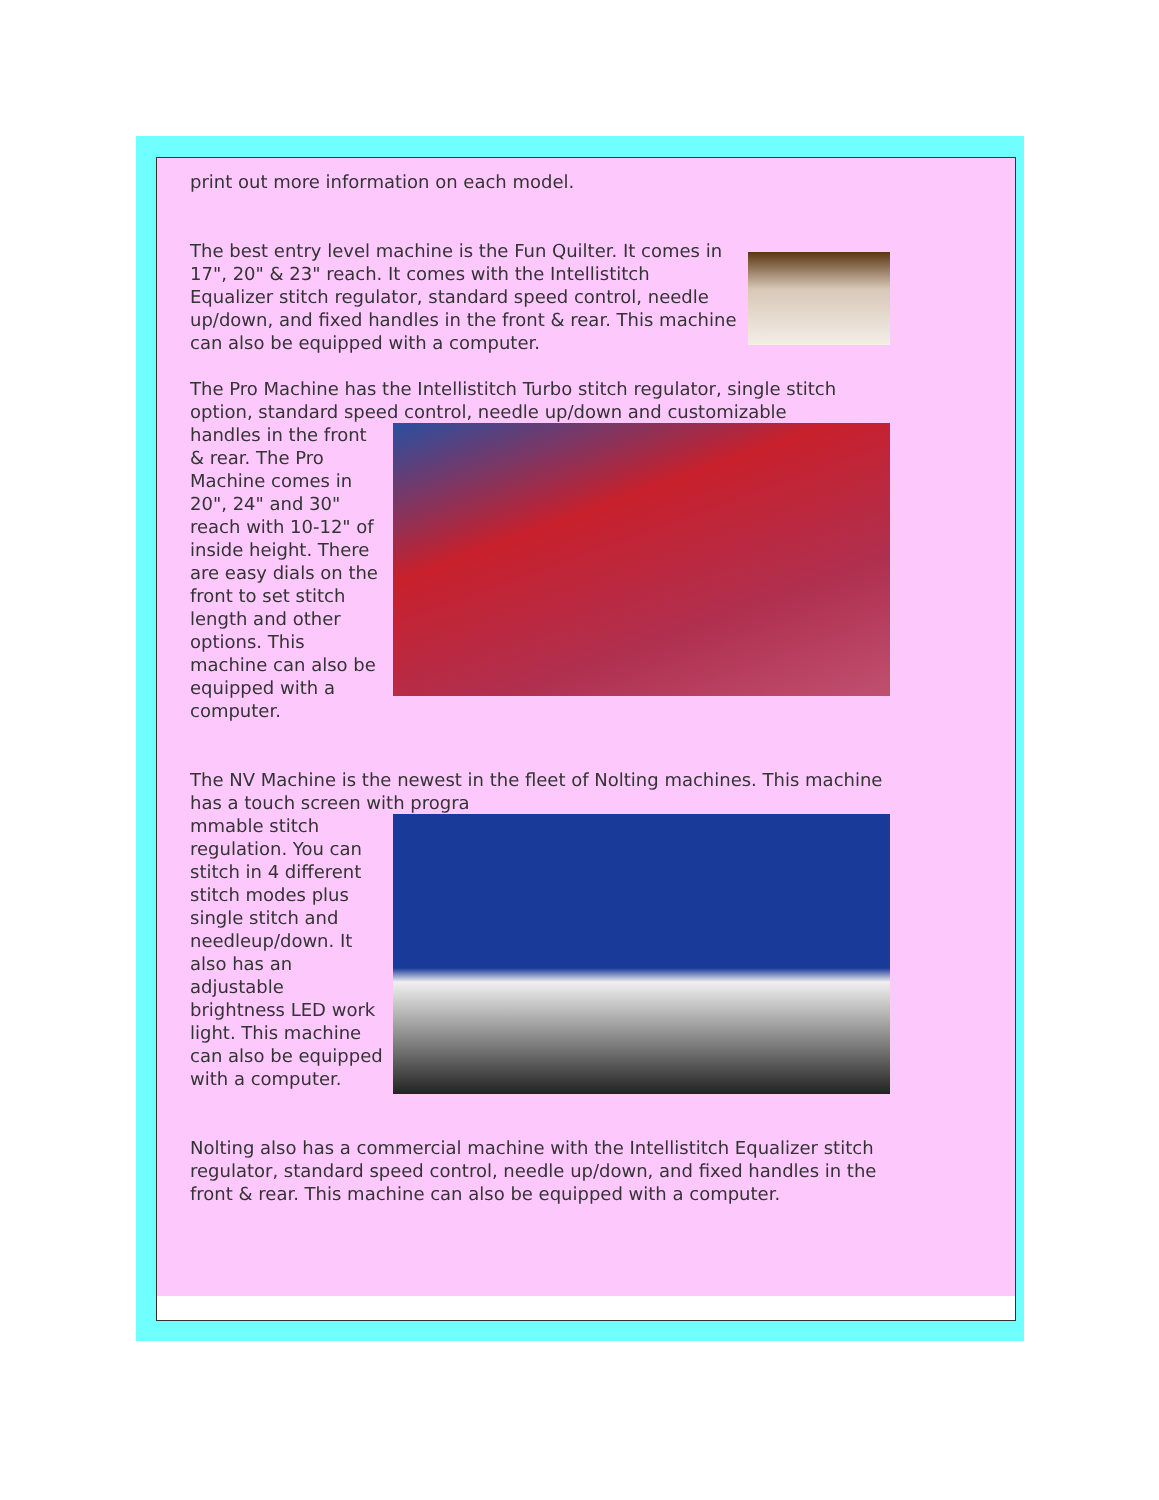print out more information on each model.
The best entry level machine is the Fun Quilter. It comes in
17", 20" & 23" reach. It comes with the Intellistitch Equalizer stitch regulator, standard speed control, needle up/down, and fixed handles in the front & rear. This machine can also be equipped with a computer.
The Pro Machine has the Intellistitch Turbo stitch regulator, single stitch option, standard speed control, needle up/down and customizable
handles in the front & rear. The Pro Machine comes in 20", 24" and 30" reach with 10-12" of inside height. There are easy dials on the front to set stitch length and other options. This machine can also be equipped with a computer.
The NV Machine is the newest in the fleet of Nolting machines. This machine has a touch screen with progra
mmable stitch regulation. You can stitch in 4 different stitch modes plus single stitch and needleup/down. It also has an adjustable brightness LED work light. This machine can also be equipped with a computer.
Nolting also has a commercial machine with the Intellistitch Equalizer stitch regulator, standard speed control, needle up/down, and fixed handles in the front & rear. This machine can also be equipped with a computer.